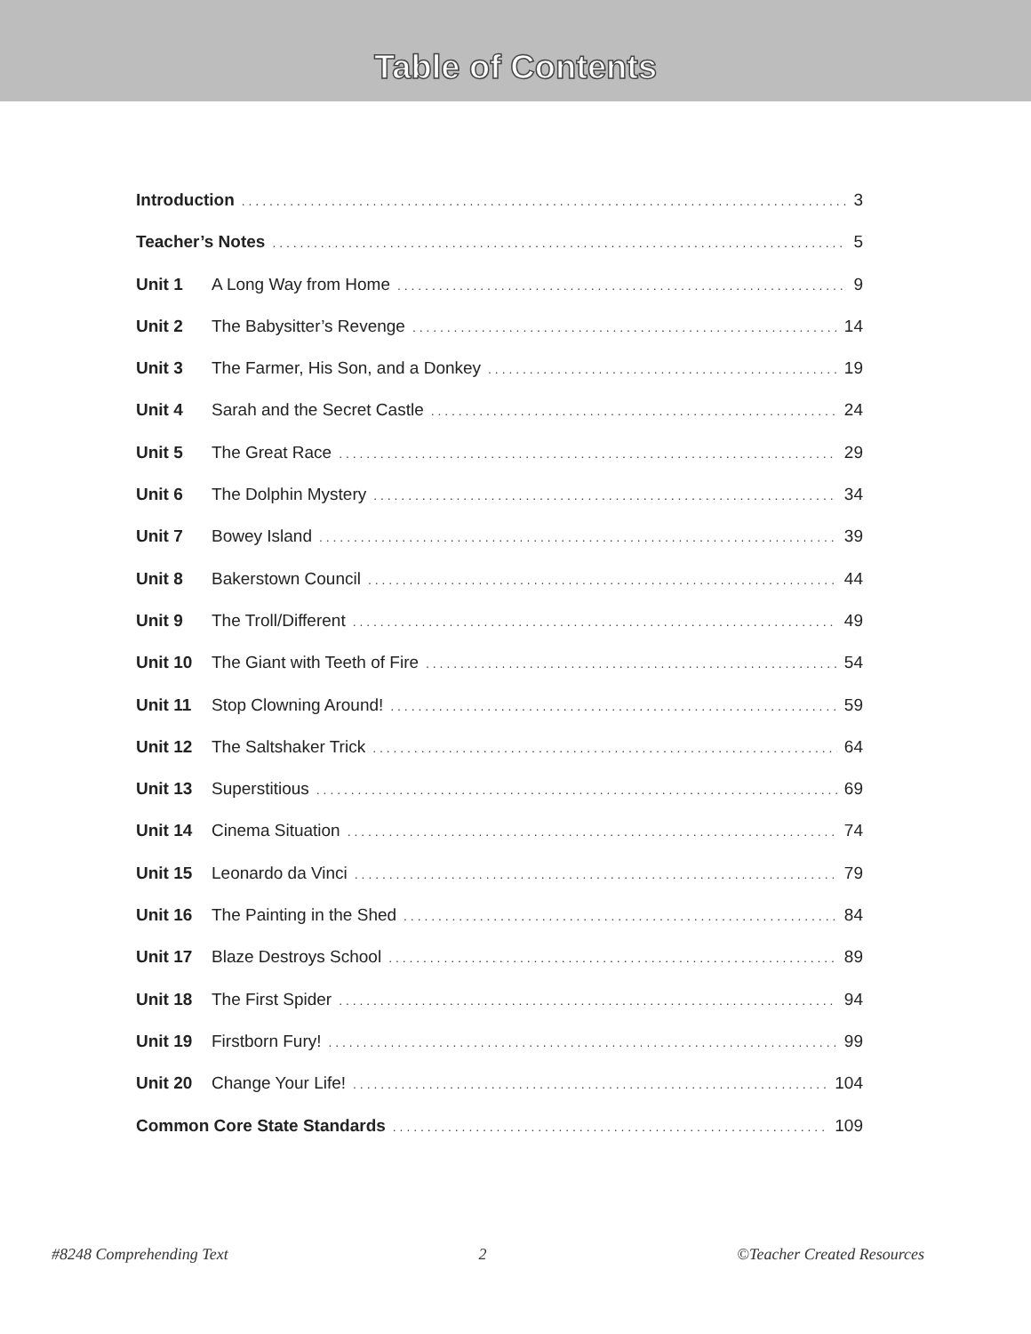Table of Contents
Introduction 3
Teacher’s Notes 5
Unit 1 A Long Way from Home 9
Unit 2 The Babysitter’s Revenge 14
Unit 3 The Farmer, His Son, and a Donkey 19
Unit 4 Sarah and the Secret Castle 24
Unit 5 The Great Race 29
Unit 6 The Dolphin Mystery 34
Unit 7 Bowey Island 39
Unit 8 Bakerstown Council 44
Unit 9 The Troll/Different 49
Unit 10 The Giant with Teeth of Fire 54
Unit 11 Stop Clowning Around! 59
Unit 12 The Saltshaker Trick 64
Unit 13 Superstitious 69
Unit 14 Cinema Situation 74
Unit 15 Leonardo da Vinci 79
Unit 16 The Painting in the Shed 84
Unit 17 Blaze Destroys School 89
Unit 18 The First Spider 94
Unit 19 Firstborn Fury! 99
Unit 20 Change Your Life! 104
Common Core State Standards 109
#8248 Comprehending Text 2 ©Teacher Created Resources